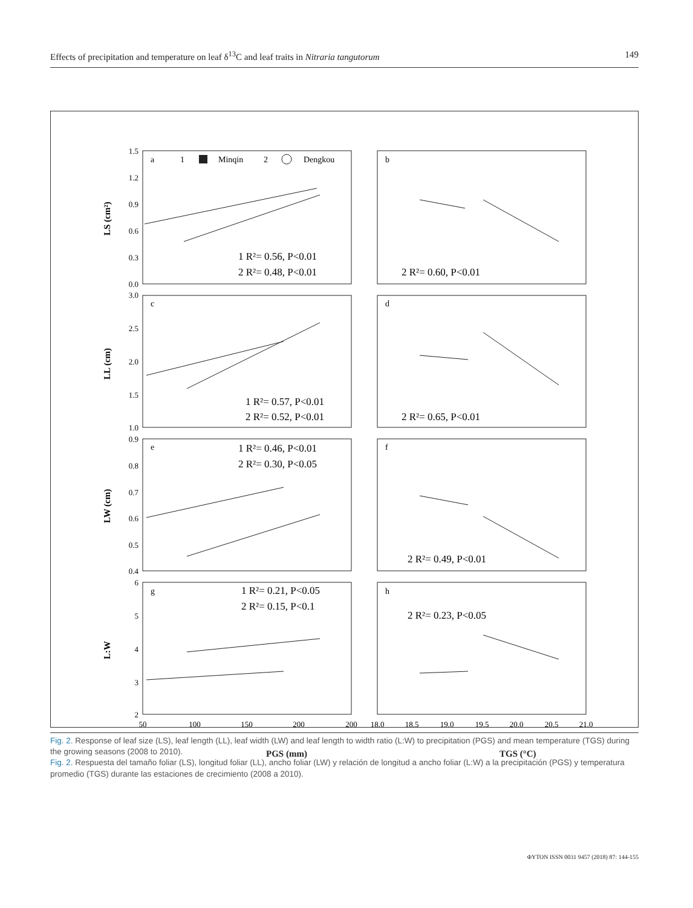Effects of precipitation and temperature on leaf δ<sup>13</sup>C and leaf traits in Nitraria tangutorum 149
a
1
Minqin
2
Dengkou
b
c
d
e
f
g
h
1 R²= 0.56, P<0.01
2 R²= 0.48, P<0.01
2 R²= 0.60, P<0.01
1 R²= 0.57, P<0.01
2 R²= 0.52, P<0.01
2 R²= 0.65, P<0.01
1 R²= 0.46, P<0.01
2 R²= 0.30, P<0.05
2 R²= 0.49, P<0.01
1 R²= 0.21, P<0.05
2 R²= 0.15, P<0.1
2 R²= 0.23, P<0.05
1.5
1.2
0.9
0.6
0.3
0.0
3.0
2.5
2.0
1.5
1.0
0.9
0.8
0.7
0.6
0.5
0.4
6
5
4
3
2
50
100
150
200
200
18.0
18.5
19.0
19.5
20.0
20.5
21.0
LS (cm²)
LL (cm)
LW (cm)
L:W
PGS (mm) TGS (°C)
Fig. 2. Response of leaf size (LS), leaf length (LL), leaf width (LW) and leaf length to width ratio (L:W) to precipitation (PGS) and mean temperature (TGS) during the growing seasons (2008 to 2010).
Fig. 2. Respuesta del tamaño foliar (LS), longitud foliar (LL), ancho foliar (LW) y relación de longitud a ancho foliar (L:W) a la precipitación (PGS) y temperatura promedio (TGS) durante las estaciones de crecimiento (2008 a 2010).
ΦYTON ISSN 0031 9457 (2018) 87: 144-155